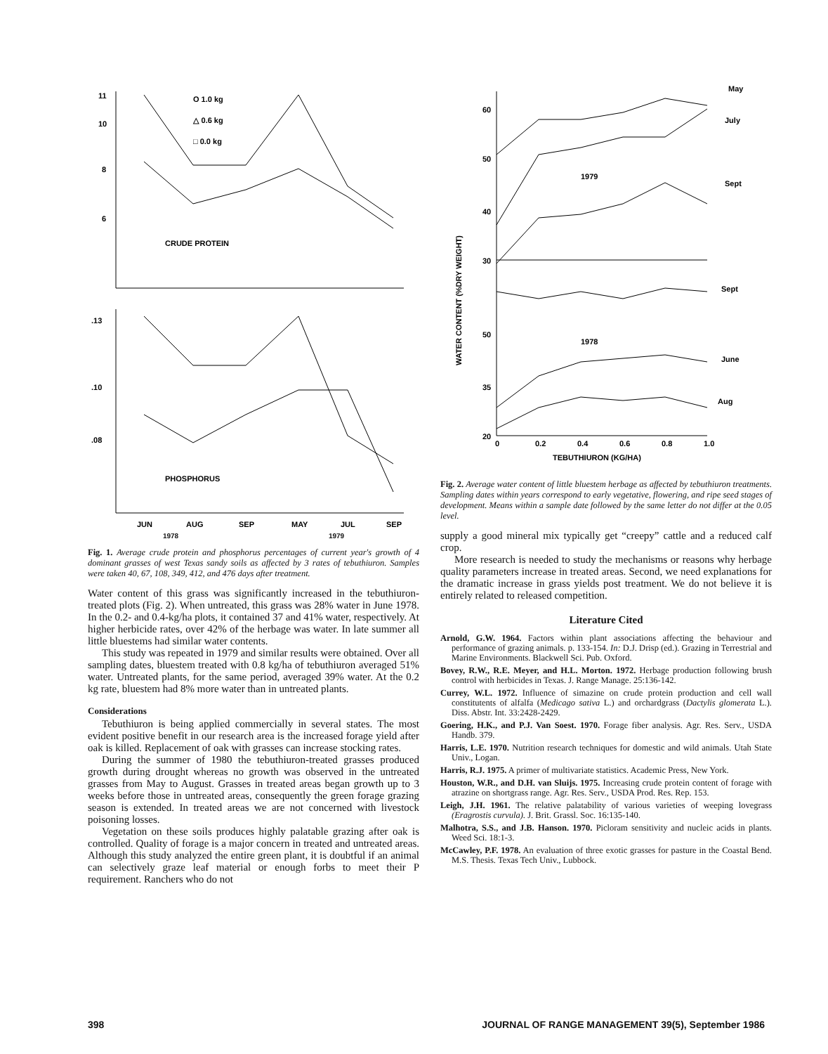11
10
8
6
O 1.0 kg
△ 0.6 kg
□ 0.0 kg
CRUDE PROTEIN
PHOSPHORUS
.13
.10
.08
JUN
AUG
SEP
MAY
JUL
SEP
1978 1979
Fig. 1. Average crude protein and phosphorus percentages of current year's growth of 4 dominant grasses of west Texas sandy soils as affected by 3 rates of tebuthiuron. Samples were taken 40, 67, 108, 349, 412, and 476 days after treatment.
Water content of this grass was significantly increased in the tebuthiuron-treated plots (Fig. 2). When untreated, this grass was 28% water in June 1978. In the 0.2- and 0.4-kg/ha plots, it contained 37 and 41% water, respectively. At higher herbicide rates, over 42% of the herbage was water. In late summer all little bluestems had similar water contents.
This study was repeated in 1979 and similar results were obtained. Over all sampling dates, bluestem treated with 0.8 kg/ha of tebuthiuron averaged 51% water. Untreated plants, for the same period, averaged 39% water. At the 0.2 kg rate, bluestem had 8% more water than in untreated plants.
Considerations
Tebuthiuron is being applied commercially in several states. The most evident positive benefit in our research area is the increased forage yield after oak is killed. Replacement of oak with grasses can increase stocking rates.
During the summer of 1980 the tebuthiuron-treated grasses produced growth during drought whereas no growth was observed in the untreated grasses from May to August. Grasses in treated areas began growth up to 3 weeks before those in untreated areas, consequently the green forage grazing season is extended. In treated areas we are not concerned with livestock poisoning losses.
Vegetation on these soils produces highly palatable grazing after oak is controlled. Quality of forage is a major concern in treated and untreated areas. Although this study analyzed the entire green plant, it is doubtful if an animal can selectively graze leaf material or enough forbs to meet their P requirement. Ranchers who do not
WATER CONTENT (%DRY WEIGHT)
60
50
40
30
50
35
20
1979
1978
May
July
Sept
Sept
June
Aug
0
0.2
0.4
0.6
0.8
1.0
TEBUTHIURON (KG/HA)
Fig. 2. Average water content of little bluestem herbage as affected by tebuthiuron treatments. Sampling dates within years correspond to early vegetative, flowering, and ripe seed stages of development. Means within a sample date followed by the same letter do not differ at the 0.05 level.
supply a good mineral mix typically get “creepy” cattle and a reduced calf crop.
More research is needed to study the mechanisms or reasons why herbage quality parameters increase in treated areas. Second, we need explanations for the dramatic increase in grass yields post treatment. We do not believe it is entirely related to released competition.
Literature Cited
Arnold, G.W. 1964. Factors within plant associations affecting the behaviour and performance of grazing animals. p. 133-154. In: D.J. Drisp (ed.). Grazing in Terrestrial and Marine Environments. Blackwell Sci. Pub. Oxford.
Bovey, R.W., R.E. Meyer, and H.L. Morton. 1972. Herbage production following brush control with herbicides in Texas. J. Range Manage. 25:136-142.
Currey, W.L. 1972. Influence of simazine on crude protein production and cell wall constitutents of alfalfa (Medicago sativa L.) and orchardgrass (Dactylis glomerata L.). Diss. Abstr. Int. 33:2428-2429.
Goering, H.K., and P.J. Van Soest. 1970. Forage fiber analysis. Agr. Res. Serv., USDA Handb. 379.
Harris, L.E. 1970. Nutrition research techniques for domestic and wild animals. Utah State Univ., Logan.
Harris, R.J. 1975. A primer of multivariate statistics. Academic Press, New York.
Houston, W.R., and D.H. van Sluijs. 1975. Increasing crude protein content of forage with atrazine on shortgrass range. Agr. Res. Serv., USDA Prod. Res. Rep. 153.
Leigh, J.H. 1961. The relative palatability of various varieties of weeping lovegrass (Eragrostis curvula). J. Brit. Grassl. Soc. 16:135-140.
Malhotra, S.S., and J.B. Hanson. 1970. Picloram sensitivity and nucleic acids in plants. Weed Sci. 18:1-3.
McCawley, P.F. 1978. An evaluation of three exotic grasses for pasture in the Coastal Bend. M.S. Thesis. Texas Tech Univ., Lubbock.
398 JOURNAL OF RANGE MANAGEMENT 39(5), September 1986